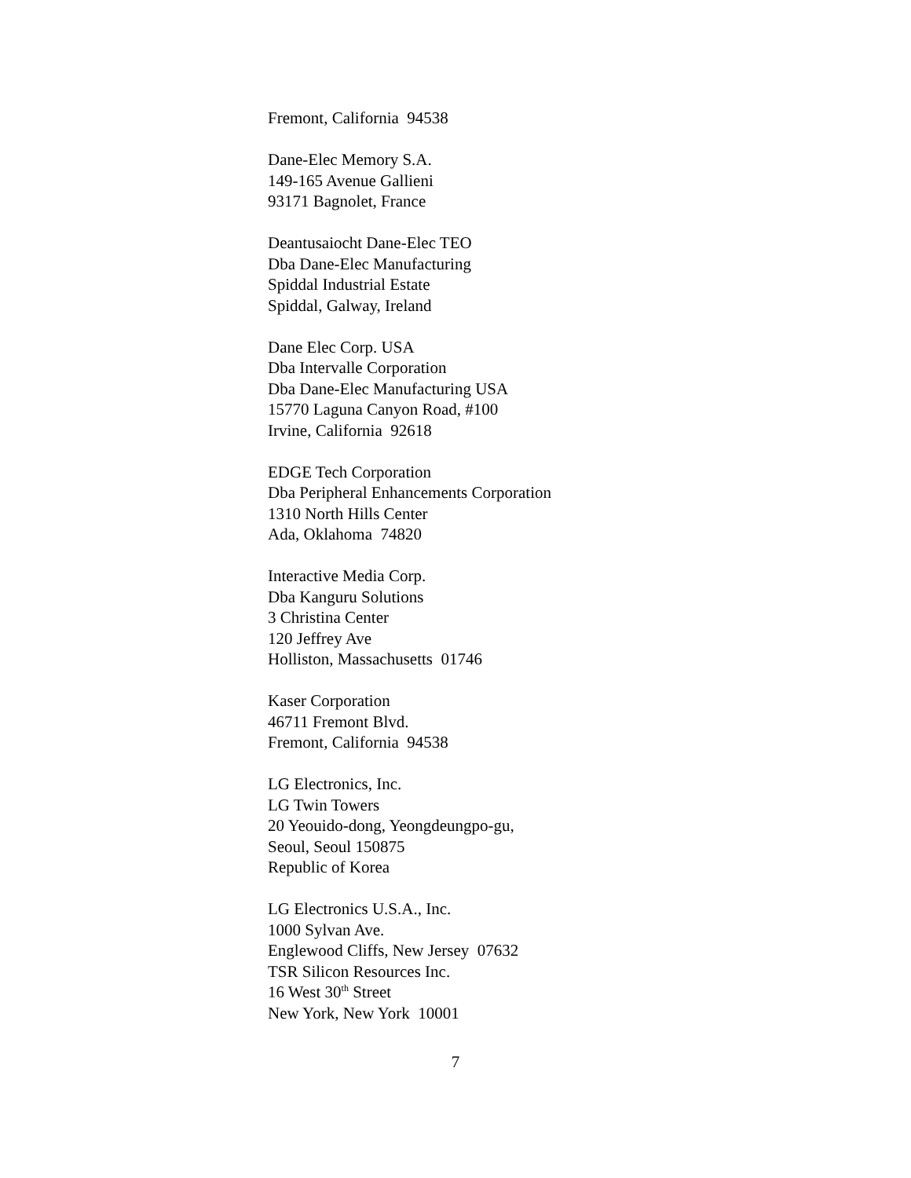Fremont, California 94538
Dane-Elec Memory S.A.
149-165 Avenue Gallieni
93171 Bagnolet, France
Deantusaiocht Dane-Elec TEO
Dba Dane-Elec Manufacturing
Spiddal Industrial Estate
Spiddal, Galway, Ireland
Dane Elec Corp. USA
Dba Intervalle Corporation
Dba Dane-Elec Manufacturing USA
15770 Laguna Canyon Road, #100
Irvine, California 92618
EDGE Tech Corporation
Dba Peripheral Enhancements Corporation
1310 North Hills Center
Ada, Oklahoma 74820
Interactive Media Corp.
Dba Kanguru Solutions
3 Christina Center
120 Jeffrey Ave
Holliston, Massachusetts 01746
Kaser Corporation
46711 Fremont Blvd.
Fremont, California 94538
LG Electronics, Inc.
LG Twin Towers
20 Yeouido-dong, Yeongdeungpo-gu,
Seoul, Seoul 150875
Republic of Korea
LG Electronics U.S.A., Inc.
1000 Sylvan Ave.
Englewood Cliffs, New Jersey 07632
TSR Silicon Resources Inc.
16 West 30<sup>th</sup> Street
New York, New York 10001
7